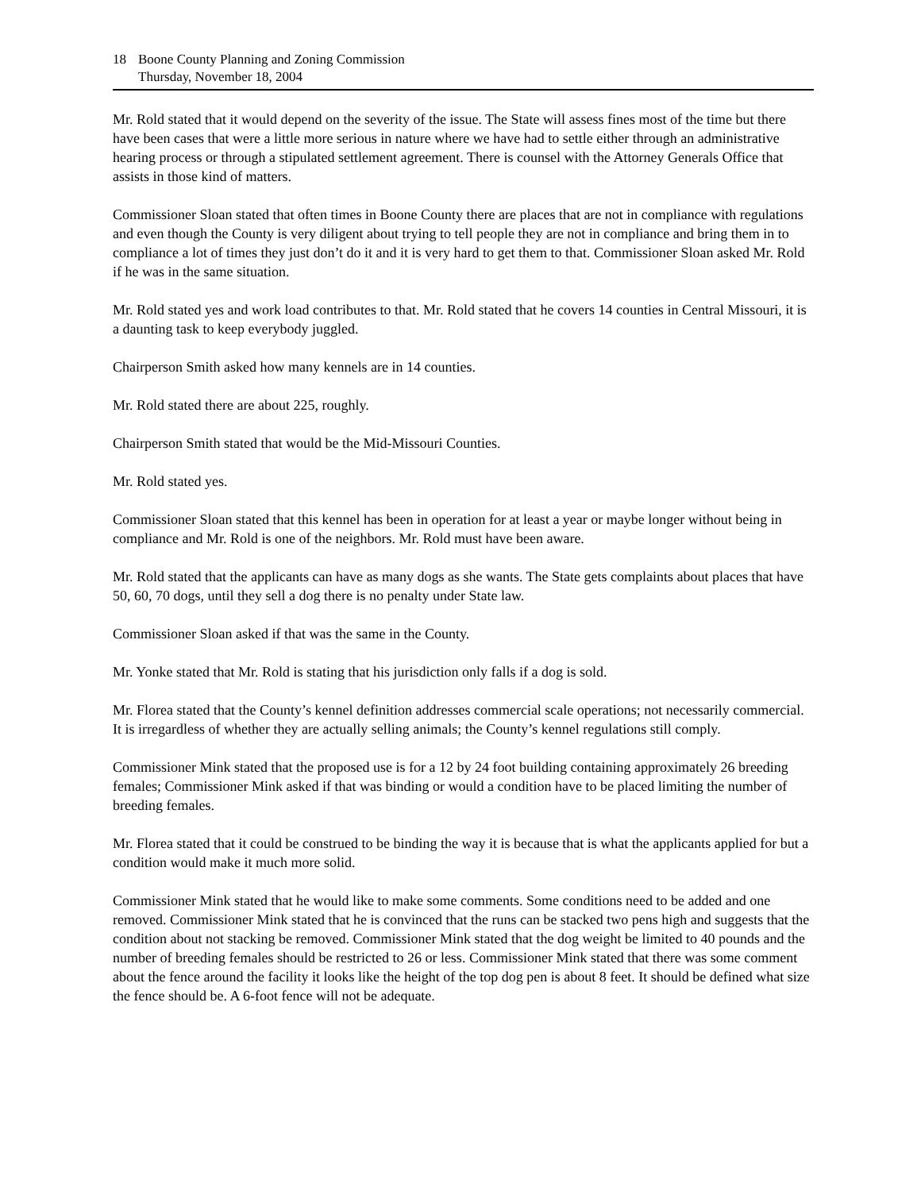18 Boone County Planning and Zoning Commission
Thursday, November 18, 2004
Mr. Rold stated that it would depend on the severity of the issue. The State will assess fines most of the time but there have been cases that were a little more serious in nature where we have had to settle either through an administrative hearing process or through a stipulated settlement agreement. There is counsel with the Attorney Generals Office that assists in those kind of matters.
Commissioner Sloan stated that often times in Boone County there are places that are not in compliance with regulations and even though the County is very diligent about trying to tell people they are not in compliance and bring them in to compliance a lot of times they just don’t do it and it is very hard to get them to that. Commissioner Sloan asked Mr. Rold if he was in the same situation.
Mr. Rold stated yes and work load contributes to that. Mr. Rold stated that he covers 14 counties in Central Missouri, it is a daunting task to keep everybody juggled.
Chairperson Smith asked how many kennels are in 14 counties.
Mr. Rold stated there are about 225, roughly.
Chairperson Smith stated that would be the Mid-Missouri Counties.
Mr. Rold stated yes.
Commissioner Sloan stated that this kennel has been in operation for at least a year or maybe longer without being in compliance and Mr. Rold is one of the neighbors. Mr. Rold must have been aware.
Mr. Rold stated that the applicants can have as many dogs as she wants. The State gets complaints about places that have 50, 60, 70 dogs, until they sell a dog there is no penalty under State law.
Commissioner Sloan asked if that was the same in the County.
Mr. Yonke stated that Mr. Rold is stating that his jurisdiction only falls if a dog is sold.
Mr. Florea stated that the County’s kennel definition addresses commercial scale operations; not necessarily commercial. It is irregardless of whether they are actually selling animals; the County’s kennel regulations still comply.
Commissioner Mink stated that the proposed use is for a 12 by 24 foot building containing approximately 26 breeding females; Commissioner Mink asked if that was binding or would a condition have to be placed limiting the number of breeding females.
Mr. Florea stated that it could be construed to be binding the way it is because that is what the applicants applied for but a condition would make it much more solid.
Commissioner Mink stated that he would like to make some comments. Some conditions need to be added and one removed. Commissioner Mink stated that he is convinced that the runs can be stacked two pens high and suggests that the condition about not stacking be removed. Commissioner Mink stated that the dog weight be limited to 40 pounds and the number of breeding females should be restricted to 26 or less. Commissioner Mink stated that there was some comment about the fence around the facility it looks like the height of the top dog pen is about 8 feet. It should be defined what size the fence should be. A 6-foot fence will not be adequate.